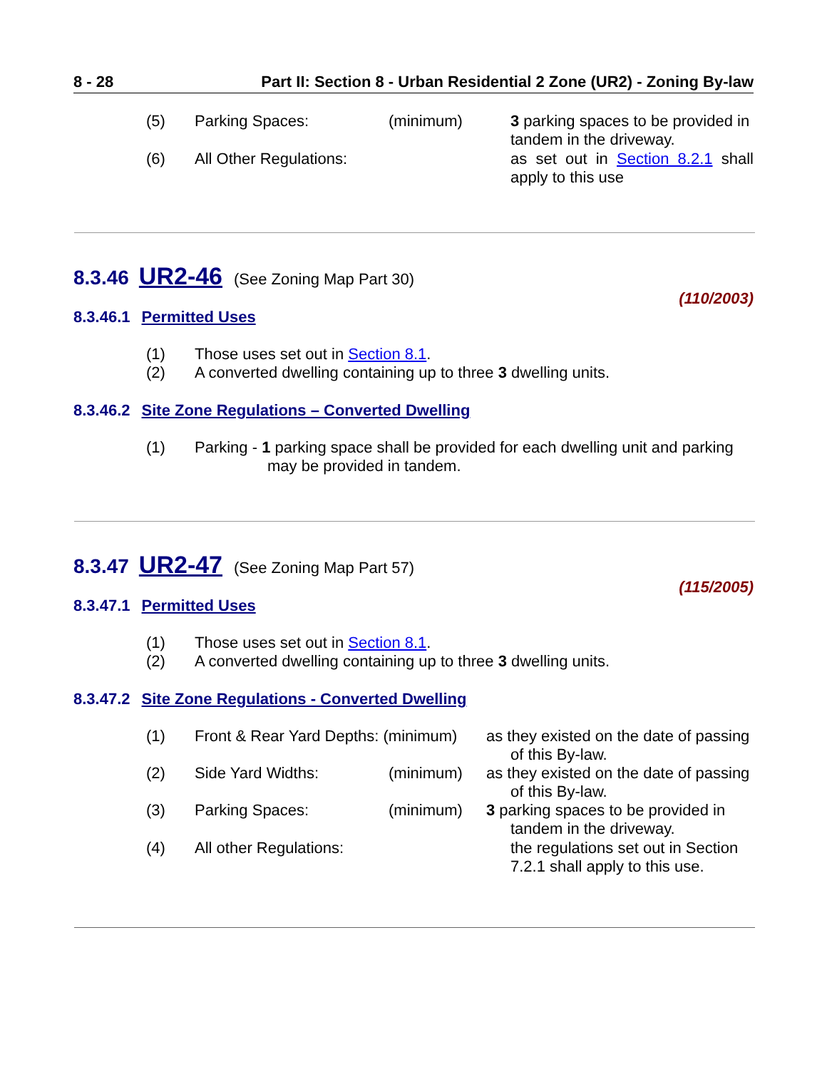8 - 28 Part II: Section 8 - Urban Residential 2 Zone (UR2) - Zoning By-law
(5) Parking Spaces: (minimum) 3 parking spaces to be provided in tandem in the driveway.
(6) All Other Regulations: as set out in Section 8.2.1 shall apply to this use
8.3.46 UR2-46 (See Zoning Map Part 30)
(110/2003)
8.3.46.1 Permitted Uses
(1) Those uses set out in Section 8.1.
(2) A converted dwelling containing up to three 3 dwelling units.
8.3.46.2 Site Zone Regulations – Converted Dwelling
(1) Parking - 1 parking space shall be provided for each dwelling unit and parking
may be provided in tandem.
8.3.47 UR2-47 (See Zoning Map Part 57)
(115/2005)
8.3.47.1 Permitted Uses
(1) Those uses set out in Section 8.1.
(2) A converted dwelling containing up to three 3 dwelling units.
8.3.47.2 Site Zone Regulations - Converted Dwelling
(1) Front & Rear Yard Depths: (minimum) as they existed on the date of passing
of this By-law.
(2) Side Yard Widths: (minimum) as they existed on the date of passing
of this By-law.
(3) Parking Spaces: (minimum) 3 parking spaces to be provided in
tandem in the driveway.
(4) All other Regulations: the regulations set out in Section 7.2.1 shall apply to this use.